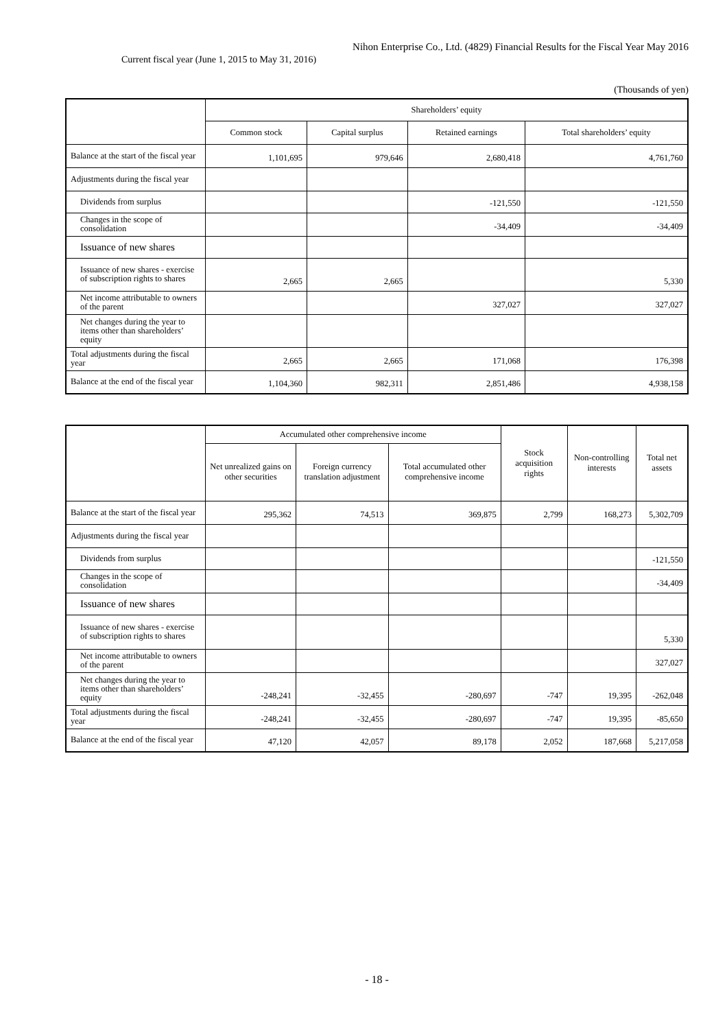Nihon Enterprise Co., Ltd. (4829) Financial Results for the Fiscal Year May 2016
Current fiscal year (June 1, 2015 to May 31, 2016)
(Thousands of yen)
| | Shareholders’ equity | | | |
| --- | --- | --- | --- | --- |
| | Common stock | Capital surplus | Retained earnings | Total shareholders’ equity |
| Balance at the start of the fiscal year | 1,101,695 | 979,646 | 2,680,418 | 4,761,760 |
| Adjustments during the fiscal year | | | | |
| Dividends from surplus | | | -121,550 | -121,550 |
| Changes in the scope of consolidation | | | -34,409 | -34,409 |
| Issuance of new shares | | | | |
| Issuance of new shares - exercise of subscription rights to shares | 2,665 | 2,665 | | 5,330 |
| Net income attributable to owners of the parent | | | 327,027 | 327,027 |
| Net changes during the year to items other than shareholders’ equity | | | | |
| Total adjustments during the fiscal year | 2,665 | 2,665 | 171,068 | 176,398 |
| Balance at the end of the fiscal year | 1,104,360 | 982,311 | 2,851,486 | 4,938,158 |
| | Accumulated other comprehensive income | | | Stock acquisition rights | Non-controlling interests | Total net assets |
| --- | --- | --- | --- | --- | --- | --- |
| | Net unrealized gains on other securities | Foreign currency translation adjustment | Total accumulated other comprehensive income | | | |
| Balance at the start of the fiscal year | 295,362 | 74,513 | 369,875 | 2,799 | 168,273 | 5,302,709 |
| Adjustments during the fiscal year | | | | | | |
| Dividends from surplus | | | | | | -121,550 |
| Changes in the scope of consolidation | | | | | | -34,409 |
| Issuance of new shares | | | | | | |
| Issuance of new shares - exercise of subscription rights to shares | | | | | | 5,330 |
| Net income attributable to owners of the parent | | | | | | 327,027 |
| Net changes during the year to items other than shareholders’ equity | -248,241 | -32,455 | -280,697 | -747 | 19,395 | -262,048 |
| Total adjustments during the fiscal year | -248,241 | -32,455 | -280,697 | -747 | 19,395 | -85,650 |
| Balance at the end of the fiscal year | 47,120 | 42,057 | 89,178 | 2,052 | 187,668 | 5,217,058 |
- 18 -